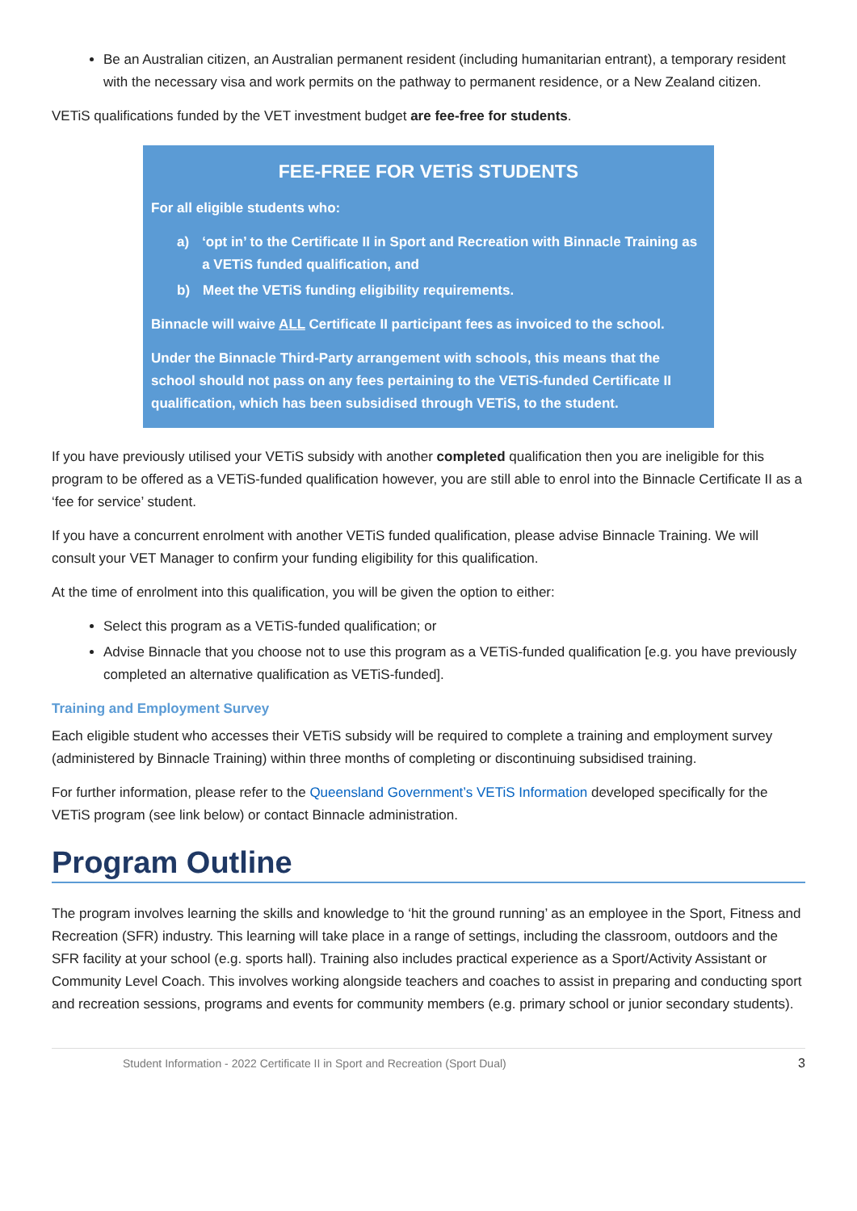Be an Australian citizen, an Australian permanent resident (including humanitarian entrant), a temporary resident with the necessary visa and work permits on the pathway to permanent residence, or a New Zealand citizen.
VETiS qualifications funded by the VET investment budget are fee-free for students.
FEE-FREE FOR VETiS STUDENTS
For all eligible students who:
a) ‘opt in’ to the Certificate II in Sport and Recreation with Binnacle Training as a VETiS funded qualification, and
b) Meet the VETiS funding eligibility requirements.
Binnacle will waive ALL Certificate II participant fees as invoiced to the school.
Under the Binnacle Third-Party arrangement with schools, this means that the school should not pass on any fees pertaining to the VETiS-funded Certificate II qualification, which has been subsidised through VETiS, to the student.
If you have previously utilised your VETiS subsidy with another completed qualification then you are ineligible for this program to be offered as a VETiS-funded qualification however, you are still able to enrol into the Binnacle Certificate II as a ‘fee for service’ student.
If you have a concurrent enrolment with another VETiS funded qualification, please advise Binnacle Training. We will consult your VET Manager to confirm your funding eligibility for this qualification.
At the time of enrolment into this qualification, you will be given the option to either:
Select this program as a VETiS-funded qualification; or
Advise Binnacle that you choose not to use this program as a VETiS-funded qualification [e.g. you have previously completed an alternative qualification as VETiS-funded].
Training and Employment Survey
Each eligible student who accesses their VETiS subsidy will be required to complete a training and employment survey (administered by Binnacle Training) within three months of completing or discontinuing subsidised training.
For further information, please refer to the Queensland Government’s VETiS Information developed specifically for the VETiS program (see link below) or contact Binnacle administration.
Program Outline
The program involves learning the skills and knowledge to ‘hit the ground running’ as an employee in the Sport, Fitness and Recreation (SFR) industry. This learning will take place in a range of settings, including the classroom, outdoors and the SFR facility at your school (e.g. sports hall). Training also includes practical experience as a Sport/Activity Assistant or Community Level Coach. This involves working alongside teachers and coaches to assist in preparing and conducting sport and recreation sessions, programs and events for community members (e.g. primary school or junior secondary students).
Student Information - 2022 Certificate II in Sport and Recreation (Sport Dual) 3